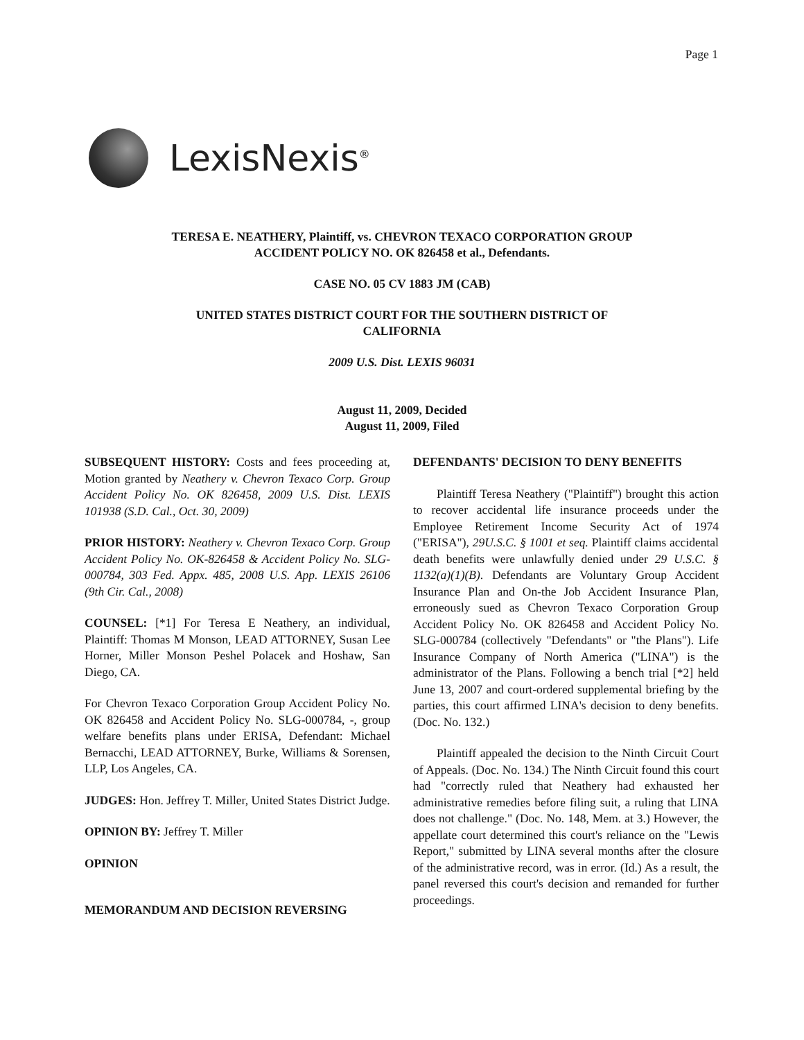Page 1
LexisNexis<sup>®</sup>
TERESA E. NEATHERY, Plaintiff, vs. CHEVRON TEXACO CORPORATION GROUP ACCIDENT POLICY NO. OK 826458 et al., Defendants.
CASE NO. 05 CV 1883 JM (CAB)
UNITED STATES DISTRICT COURT FOR THE SOUTHERN DISTRICT OF CALIFORNIA
2009 U.S. Dist. LEXIS 96031
August 11, 2009, Decided
August 11, 2009, Filed
SUBSEQUENT HISTORY: Costs and fees proceeding at, Motion granted by Neathery v. Chevron Texaco Corp. Group Accident Policy No. OK 826458, 2009 U.S. Dist. LEXIS 101938 (S.D. Cal., Oct. 30, 2009)
PRIOR HISTORY: Neathery v. Chevron Texaco Corp. Group Accident Policy No. OK-826458 & Accident Policy No. SLG-000784, 303 Fed. Appx. 485, 2008 U.S. App. LEXIS 26106 (9th Cir. Cal., 2008)
COUNSEL: [*1] For Teresa E Neathery, an individual, Plaintiff: Thomas M Monson, LEAD ATTORNEY, Susan Lee Horner, Miller Monson Peshel Polacek and Hoshaw, San Diego, CA.
For Chevron Texaco Corporation Group Accident Policy No. OK 826458 and Accident Policy No. SLG-000784, -, group welfare benefits plans under ERISA, Defendant: Michael Bernacchi, LEAD ATTORNEY, Burke, Williams & Sorensen, LLP, Los Angeles, CA.
JUDGES: Hon. Jeffrey T. Miller, United States District Judge.
OPINION BY: Jeffrey T. Miller
OPINION
MEMORANDUM AND DECISION REVERSING
DEFENDANTS' DECISION TO DENY BENEFITS
Plaintiff Teresa Neathery ("Plaintiff") brought this action to recover accidental life insurance proceeds under the Employee Retirement Income Security Act of 1974 ("ERISA"), 29U.S.C. § 1001 et seq. Plaintiff claims accidental death benefits were unlawfully denied under 29 U.S.C. § 1132(a)(1)(B). Defendants are Voluntary Group Accident Insurance Plan and On-the Job Accident Insurance Plan, erroneously sued as Chevron Texaco Corporation Group Accident Policy No. OK 826458 and Accident Policy No. SLG-000784 (collectively "Defendants" or "the Plans"). Life Insurance Company of North America ("LINA") is the administrator of the Plans. Following a bench trial [*2] held June 13, 2007 and court-ordered supplemental briefing by the parties, this court affirmed LINA's decision to deny benefits. (Doc. No. 132.)
Plaintiff appealed the decision to the Ninth Circuit Court of Appeals. (Doc. No. 134.) The Ninth Circuit found this court had "correctly ruled that Neathery had exhausted her administrative remedies before filing suit, a ruling that LINA does not challenge." (Doc. No. 148, Mem. at 3.) However, the appellate court determined this court's reliance on the "Lewis Report," submitted by LINA several months after the closure of the administrative record, was in error. (Id.) As a result, the panel reversed this court's decision and remanded for further proceedings.